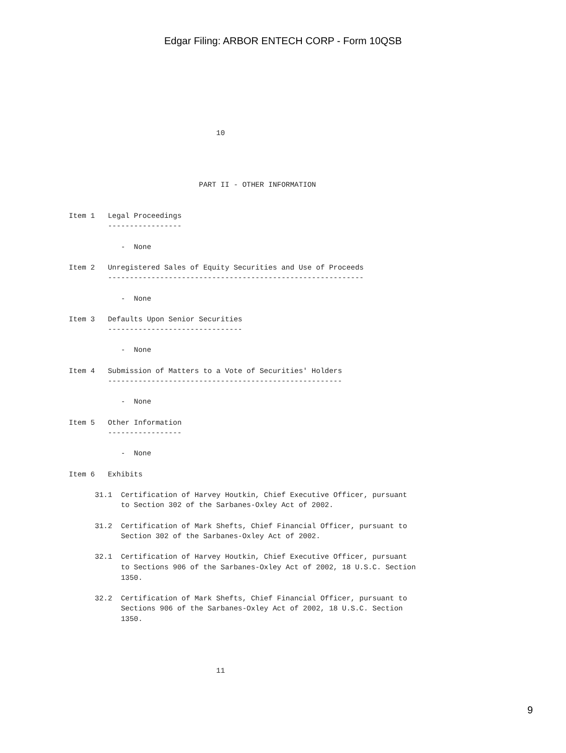Edgar Filing: ARBOR ENTECH CORP - Form 10QSB
                                  10




                              PART II - OTHER INFORMATION


Item 1   Legal Proceedings
         -----------------

            -  None

Item 2   Unregistered Sales of Equity Securities and Use of Proceeds
         -----------------------------------------------------------

            -  None

Item 3   Defaults Upon Senior Securities
         -------------------------------

            -  None

Item 4   Submission of Matters to a Vote of Securities' Holders
         ------------------------------------------------------

            -  None

Item 5   Other Information
         -----------------

            -  None

Item 6   Exhibits

      31.1  Certification of Harvey Houtkin, Chief Executive Officer, pursuant
            to Section 302 of the Sarbanes-Oxley Act of 2002.

      31.2  Certification of Mark Shefts, Chief Financial Officer, pursuant to
            Section 302 of the Sarbanes-Oxley Act of 2002.

      32.1  Certification of Harvey Houtkin, Chief Executive Officer, pursuant
            to Sections 906 of the Sarbanes-Oxley Act of 2002, 18 U.S.C. Section
            1350.

      32.2  Certification of Mark Shefts, Chief Financial Officer, pursuant to
            Sections 906 of the Sarbanes-Oxley Act of 2002, 18 U.S.C. Section
            1350.




                                  11
9